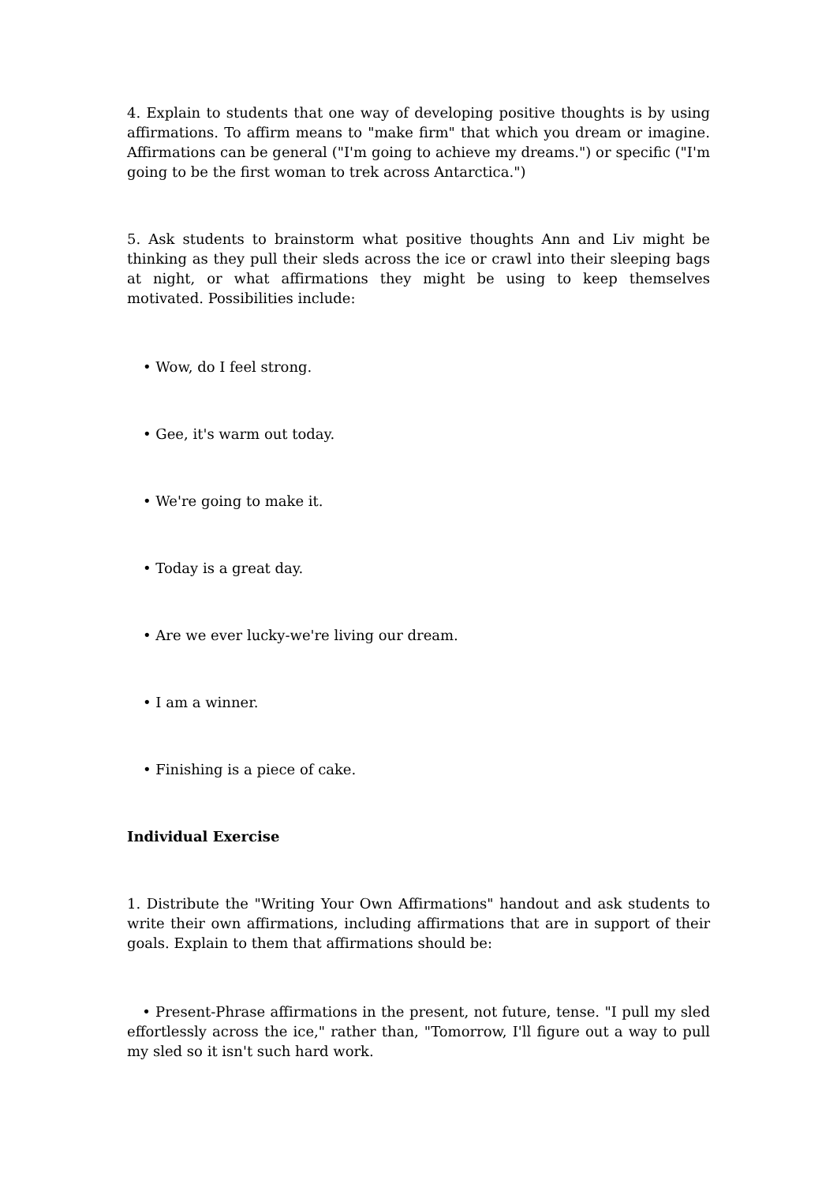4. Explain to students that one way of developing positive thoughts is by using affirmations. To affirm means to "make firm" that which you dream or imagine. Affirmations can be general ("I'm going to achieve my dreams.") or specific ("I'm going to be the first woman to trek across Antarctica.")
5. Ask students to brainstorm what positive thoughts Ann and Liv might be thinking as they pull their sleds across the ice or crawl into their sleeping bags at night, or what affirmations they might be using to keep themselves motivated. Possibilities include:
• Wow, do I feel strong.
• Gee, it's warm out today.
• We're going to make it.
• Today is a great day.
• Are we ever lucky-we're living our dream.
• I am a winner.
• Finishing is a piece of cake.
Individual Exercise
1. Distribute the "Writing Your Own Affirmations" handout and ask students to write their own affirmations, including affirmations that are in support of their goals. Explain to them that affirmations should be:
• Present-Phrase affirmations in the present, not future, tense. "I pull my sled effortlessly across the ice," rather than, "Tomorrow, I'll figure out a way to pull my sled so it isn't such hard work.